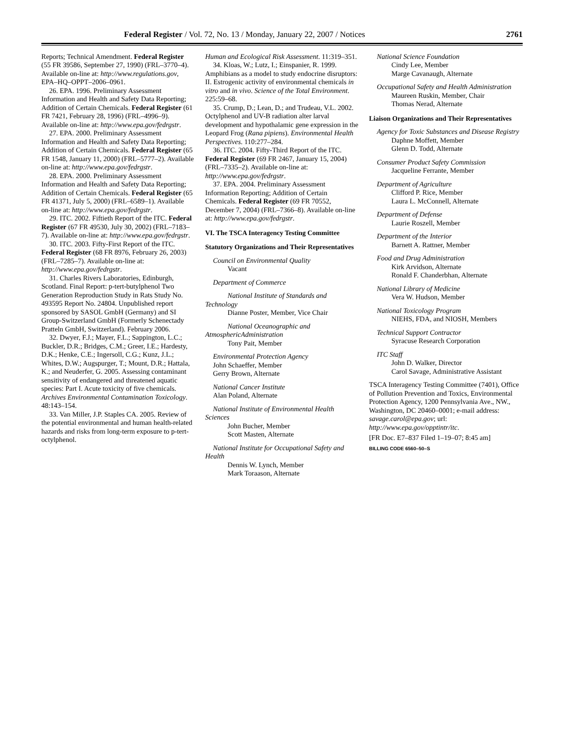Federal Register / Vol. 72, No. 13 / Monday, January 22, 2007 / Notices 2761
Reports; Technical Amendment. Federal Register (55 FR 39586, September 27, 1990) (FRL–3770–4). Available on-line at: http://www.regulations.gov, EPA–HQ–OPPT–2006–0961.
26. EPA. 1996. Preliminary Assessment Information and Health and Safety Data Reporting; Addition of Certain Chemicals. Federal Register (61 FR 7421, February 28, 1996) (FRL–4996–9). Available on-line at: http://www.epa.gov/fedrgstr.
27. EPA. 2000. Preliminary Assessment Information and Health and Safety Data Reporting; Addition of Certain Chemicals. Federal Register (65 FR 1548, January 11, 2000) (FRL–5777–2). Available on-line at: http://www.epa.gov/fedrgstr.
28. EPA. 2000. Preliminary Assessment Information and Health and Safety Data Reporting; Addition of Certain Chemicals. Federal Register (65 FR 41371, July 5, 2000) (FRL–6589–1). Available on-line at: http://www.epa.gov/fedrgstr.
29. ITC. 2002. Fiftieth Report of the ITC. Federal Register (67 FR 49530, July 30, 2002) (FRL–7183–7). Available on-line at: http://www.epa.gov/fedrgstr.
30. ITC. 2003. Fifty-First Report of the ITC. Federal Register (68 FR 8976, February 26, 2003) (FRL–7285–7). Available on-line at: http://www.epa.gov/fedrgstr.
31. Charles Rivers Laboratories, Edinburgh, Scotland. Final Report: p-tert-butylphenol Two Generation Reproduction Study in Rats Study No. 493595 Report No. 24804. Unpublished report sponsored by SASOL GmbH (Germany) and SI Group-Switzerland GmbH (Formerly Schenectady Pratteln GmbH, Switzerland). February 2006.
32. Dwyer, F.J.; Mayer, F.L.; Sappington, L.C.; Buckler, D.R.; Bridges, C.M.; Greer, I.E.; Hardesty, D.K.; Henke, C.E.; Ingersoll, C.G.; Kunz, J.L.; Whites, D.W.; Augspurger, T.; Mount, D.R.; Hattala, K.; and Neuderfer, G. 2005. Assessing contaminant sensitivity of endangered and threatened aquatic species: Part I. Acute toxicity of five chemicals. Archives Environmental Contamination Toxicology. 48:143–154.
33. Van Miller, J.P. Staples CA. 2005. Review of the potential environmental and human health-related hazards and risks from long-term exposure to p-tert-octylphenol.
Human and Ecological Risk Assessment. 11:319–351.
34. Kloas, W.; Lutz, I.; Einspanier, R. 1999. Amphibians as a model to study endocrine disruptors: II. Estrogenic activity of environmental chemicals in vitro and in vivo. Science of the Total Environment. 225:59–68.
35. Crump, D.; Lean, D.; and Trudeau, V.L. 2002. Octylphenol and UV-B radiation alter larval development and hypothalamic gene expression in the Leopard Frog (Rana pipiens). Environmental Health Perspectives. 110:277–284.
36. ITC. 2004. Fifty-Third Report of the ITC. Federal Register (69 FR 2467, January 15, 2004) (FRL–7335–2). Available on-line at: http://www.epa.gov/fedrgstr.
37. EPA. 2004. Preliminary Assessment Information Reporting; Addition of Certain Chemicals. Federal Register (69 FR 70552, December 7, 2004) (FRL–7366–8). Available on-line at: http://www.epa.gov/fedrgstr.
VI. The TSCA Interagency Testing Committee
Statutory Organizations and Their Representatives
Council on Environmental Quality
Vacant
Department of Commerce
National Institute of Standards and Technology
Dianne Poster, Member, Vice Chair
National Oceanographic and AtmosphericAdministration
Tony Pait, Member
Environmental Protection Agency
John Schaeffer, Member
Gerry Brown, Alternate
National Cancer Institute
Alan Poland, Alternate
National Institute of Environmental Health Sciences
John Bucher, Member
Scott Masten, Alternate
National Institute for Occupational Safety and Health
Dennis W. Lynch, Member
Mark Toraason, Alternate
National Science Foundation
Cindy Lee, Member
Marge Cavanaugh, Alternate
Occupational Safety and Health Administration
Maureen Ruskin, Member, Chair
Thomas Nerad, Alternate
Liaison Organizations and Their Representatives
Agency for Toxic Substances and Disease Registry
Daphne Moffett, Member
Glenn D. Todd, Alternate
Consumer Product Safety Commission
Jacqueline Ferrante, Member
Department of Agriculture
Clifford P. Rice, Member
Laura L. McConnell, Alternate
Department of Defense
Laurie Roszell, Member
Department of the Interior
Barnett A. Rattner, Member
Food and Drug Administration
Kirk Arvidson, Alternate
Ronald F. Chanderbhan, Alternate
National Library of Medicine
Vera W. Hudson, Member
National Toxicology Program
NIEHS, FDA, and NIOSH, Members
Technical Support Contractor
Syracuse Research Corporation
ITC Staff
John D. Walker, Director
Carol Savage, Administrative Assistant
TSCA Interagency Testing Committee (7401), Office of Pollution Prevention and Toxics, Environmental Protection Agency, 1200 Pennsylvania Ave., NW., Washington, DC 20460–0001; e-mail address: savage.carol@epa.gov; url: http://www.epa.gov/opptintr/itc.
[FR Doc. E7–837 Filed 1–19–07; 8:45 am]
BILLING CODE 6560–50–S